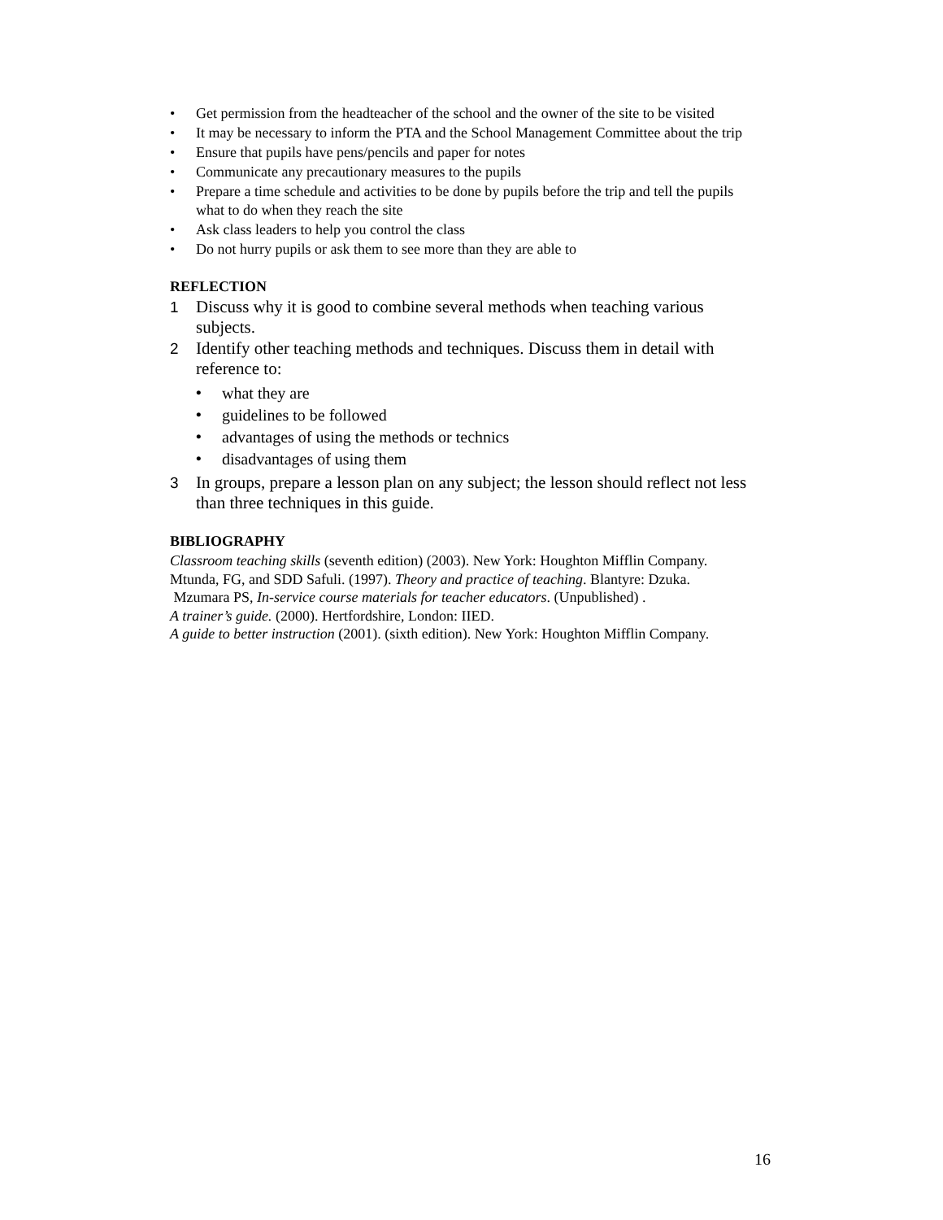• Get permission from the headteacher of the school and the owner of the site to be visited
• It may be necessary to inform the PTA and the School Management Committee about the trip
• Ensure that pupils have pens/pencils and paper for notes
• Communicate any precautionary measures to the pupils
• Prepare a time schedule and activities to be done by pupils before the trip and tell the pupils what to do when they reach the site
• Ask class leaders to help you control the class
• Do not hurry pupils or ask them to see more than they are able to
REFLECTION
1 Discuss why it is good to combine several methods when teaching various subjects.
2 Identify other teaching methods and techniques. Discuss them in detail with reference to:
• what they are
• guidelines to be followed
• advantages of using the methods or technics
• disadvantages of using them
3 In groups, prepare a lesson plan on any subject; the lesson should reflect not less than three techniques in this guide.
BIBLIOGRAPHY
Classroom teaching skills (seventh edition) (2003). New York: Houghton Mifflin Company.
Mtunda, FG, and SDD Safuli. (1997). Theory and practice of teaching. Blantyre: Dzuka.
Mzumara PS, In-service course materials for teacher educators. (Unpublished) .
A trainer’s guide. (2000). Hertfordshire, London: IIED.
A guide to better instruction (2001). (sixth edition). New York: Houghton Mifflin Company.
16